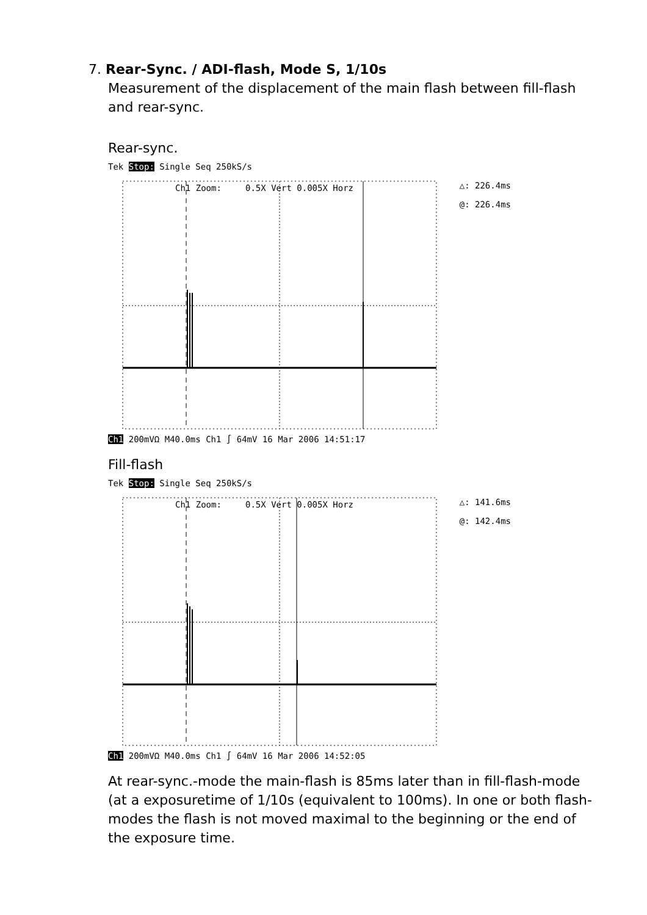7. Rear-Sync. / ADI-flash, Mode S, 1/10s
Measurement of the displacement of the main flash between fill-flash and rear-sync.
Rear-sync.
Tek Stop: Single Seq 250kS/s
Ch1 Zoom:
0.5X Vert 0.005X Horz
△: 226.4ms
@: 226.4ms
Ch1 200mVΩ M40.0ms Ch1 ∫ 64mV 16 Mar 2006 14:51:17
Fill-flash
Tek Stop: Single Seq 250kS/s
Ch1 Zoom:
0.5X Vert 0.005X Horz
△: 141.6ms
@: 142.4ms
Ch1 200mVΩ M40.0ms Ch1 ∫ 64mV 16 Mar 2006 14:52:05
At rear-sync.-mode the main-flash is 85ms later than in fill-flash-mode (at a exposuretime of 1/10s (equivalent to 100ms). In one or both flash-modes the flash is not moved maximal to the beginning or the end of the exposure time.